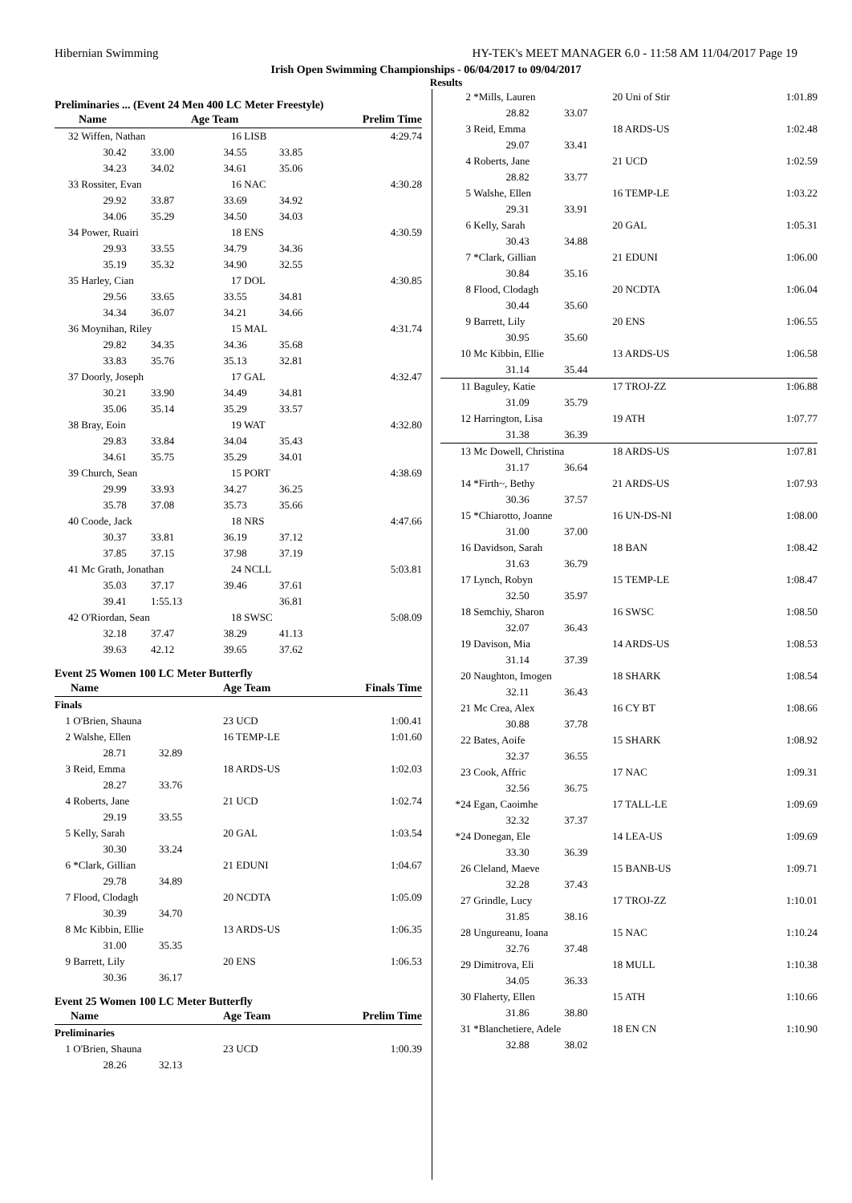Hibernian Swimming HY-TEK's MEET MANAGER 6.0 - 11:58 AM 11/04/2017 Page 19
Irish Open Swimming Championships - 06/04/2017 to 09/04/2017
Results
Preliminaries ... (Event 24 Men 400 LC Meter Freestyle)
| | Name | | Age Team | | | Prelim Time |
| --- | --- | --- | --- | --- | --- | --- |
| 32 | Wiffen, Nathan | | | 16 LISB | | 4:29.74 |
| | 30.42 | 33.00 | 34.55 | | 33.85 | |
| | 34.23 | 34.02 | 34.61 | | 35.06 | |
| 33 | Rossiter, Evan | | | 16 NAC | | 4:30.28 |
| | 29.92 | 33.87 | 33.69 | | 34.92 | |
| | 34.06 | 35.29 | 34.50 | | 34.03 | |
| 34 | Power, Ruairi | | | 18 ENS | | 4:30.59 |
| | 29.93 | 33.55 | 34.79 | | 34.36 | |
| | 35.19 | 35.32 | 34.90 | | 32.55 | |
| 35 | Harley, Cian | | | 17 DOL | | 4:30.85 |
| | 29.56 | 33.65 | 33.55 | | 34.81 | |
| | 34.34 | 36.07 | 34.21 | | 34.66 | |
| 36 | Moynihan, Riley | | | 15 MAL | | 4:31.74 |
| | 29.82 | 34.35 | 34.36 | | 35.68 | |
| | 33.83 | 35.76 | 35.13 | | 32.81 | |
| 37 | Doorly, Joseph | | | 17 GAL | | 4:32.47 |
| | 30.21 | 33.90 | 34.49 | | 34.81 | |
| | 35.06 | 35.14 | 35.29 | | 33.57 | |
| 38 | Bray, Eoin | | | 19 WAT | | 4:32.80 |
| | 29.83 | 33.84 | 34.04 | | 35.43 | |
| | 34.61 | 35.75 | 35.29 | | 34.01 | |
| 39 | Church, Sean | | | 15 PORT | | 4:38.69 |
| | 29.99 | 33.93 | 34.27 | | 36.25 | |
| | 35.78 | 37.08 | 35.73 | | 35.66 | |
| 40 | Coode, Jack | | | 18 NRS | | 4:47.66 |
| | 30.37 | 33.81 | 36.19 | | 37.12 | |
| | 37.85 | 37.15 | 37.98 | | 37.19 | |
| 41 | Mc Grath, Jonathan | | | 24 NCLL | | 5:03.81 |
| | 35.03 | 37.17 | 39.46 | | 37.61 | |
| | 39.41 | 1:55.13 | | | 36.81 | |
| 42 | O'Riordan, Sean | | | 18 SWSC | | 5:08.09 |
| | 32.18 | 37.47 | 38.29 | | 41.13 | |
| | 39.63 | 42.12 | 39.65 | | 37.62 | |
Event 25 Women 100 LC Meter Butterfly
| | Name | | Age Team | Finals Time |
| --- | --- | --- | --- | --- |
| Finals | | | | |
| 1 | O'Brien, Shauna | | 23 UCD | 1:00.41 |
| 2 | Walshe, Ellen | | 16 TEMP-LE | 1:01.60 |
| | 28.71 | 32.89 | | |
| 3 | Reid, Emma | | 18 ARDS-US | 1:02.03 |
| | 28.27 | 33.76 | | |
| 4 | Roberts, Jane | | 21 UCD | 1:02.74 |
| | 29.19 | 33.55 | | |
| 5 | Kelly, Sarah | | 20 GAL | 1:03.54 |
| | 30.30 | 33.24 | | |
| 6 | *Clark, Gillian | | 21 EDUNI | 1:04.67 |
| | 29.78 | 34.89 | | |
| 7 | Flood, Clodagh | | 20 NCDTA | 1:05.09 |
| | 30.39 | 34.70 | | |
| 8 | Mc Kibbin, Ellie | | 13 ARDS-US | 1:06.35 |
| | 31.00 | 35.35 | | |
| 9 | Barrett, Lily | | 20 ENS | 1:06.53 |
| | 30.36 | 36.17 | | |
Event 25 Women 100 LC Meter Butterfly
| | Name | | Age Team | Prelim Time |
| --- | --- | --- | --- | --- |
| Preliminaries | | | | |
| 1 | O'Brien, Shauna | | 23 UCD | 1:00.39 |
| | 28.26 | 32.13 | | |
| 2 | *Mills, Lauren | | 20 Uni of Stir | 1:01.89 |
| | 28.82 | 33.07 | | |
| 3 | Reid, Emma | | 18 ARDS-US | 1:02.48 |
| | 29.07 | 33.41 | | |
| 4 | Roberts, Jane | | 21 UCD | 1:02.59 |
| | 28.82 | 33.77 | | |
| 5 | Walshe, Ellen | | 16 TEMP-LE | 1:03.22 |
| | 29.31 | 33.91 | | |
| 6 | Kelly, Sarah | | 20 GAL | 1:05.31 |
| | 30.43 | 34.88 | | |
| 7 | *Clark, Gillian | | 21 EDUNI | 1:06.00 |
| | 30.84 | 35.16 | | |
| 8 | Flood, Clodagh | | 20 NCDTA | 1:06.04 |
| | 30.44 | 35.60 | | |
| 9 | Barrett, Lily | | 20 ENS | 1:06.55 |
| | 30.95 | 35.60 | | |
| 10 | Mc Kibbin, Ellie | | 13 ARDS-US | 1:06.58 |
| | 31.14 | 35.44 | | |
| 11 | Baguley, Katie | | 17 TROJ-ZZ | 1:06.88 |
| | 31.09 | 35.79 | | |
| 12 | Harrington, Lisa | | 19 ATH | 1:07.77 |
| | 31.38 | 36.39 | | |
| 13 | Mc Dowell, Christina | | 18 ARDS-US | 1:07.81 |
| | 31.17 | 36.64 | | |
| 14 | *Firth~, Bethy | | 21 ARDS-US | 1:07.93 |
| | 30.36 | 37.57 | | |
| 15 | *Chiarotto, Joanne | | 16 UN-DS-NI | 1:08.00 |
| | 31.00 | 37.00 | | |
| 16 | Davidson, Sarah | | 18 BAN | 1:08.42 |
| | 31.63 | 36.79 | | |
| 17 | Lynch, Robyn | | 15 TEMP-LE | 1:08.47 |
| | 32.50 | 35.97 | | |
| 18 | Semchiy, Sharon | | 16 SWSC | 1:08.50 |
| | 32.07 | 36.43 | | |
| 19 | Davison, Mia | | 14 ARDS-US | 1:08.53 |
| | 31.14 | 37.39 | | |
| 20 | Naughton, Imogen | | 18 SHARK | 1:08.54 |
| | 32.11 | 36.43 | | |
| 21 | Mc Crea, Alex | | 16 CY BT | 1:08.66 |
| | 30.88 | 37.78 | | |
| 22 | Bates, Aoife | | 15 SHARK | 1:08.92 |
| | 32.37 | 36.55 | | |
| 23 | Cook, Affric | | 17 NAC | 1:09.31 |
| | 32.56 | 36.75 | | |
| *24 | Egan, Caoimhe | | 17 TALL-LE | 1:09.69 |
| | 32.32 | 37.37 | | |
| *24 | Donegan, Ele | | 14 LEA-US | 1:09.69 |
| | 33.30 | 36.39 | | |
| 26 | Cleland, Maeve | | 15 BANB-US | 1:09.71 |
| | 32.28 | 37.43 | | |
| 27 | Grindle, Lucy | | 17 TROJ-ZZ | 1:10.01 |
| | 31.85 | 38.16 | | |
| 28 | Ungureanu, Ioana | | 15 NAC | 1:10.24 |
| | 32.76 | 37.48 | | |
| 29 | Dimitrova, Eli | | 18 MULL | 1:10.38 |
| | 34.05 | 36.33 | | |
| 30 | Flaherty, Ellen | | 15 ATH | 1:10.66 |
| | 31.86 | 38.80 | | |
| 31 | *Blanchetiere, Adele | | 18 EN CN | 1:10.90 |
| | 32.88 | 38.02 | | |